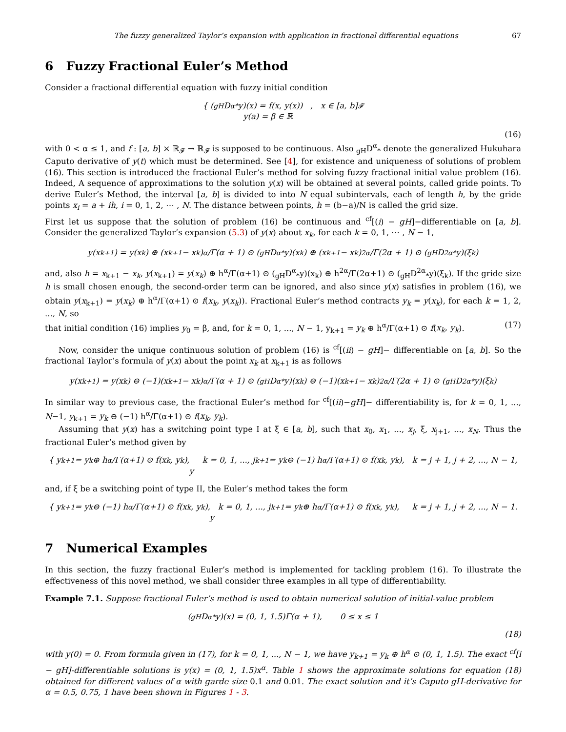The fuzzy generalized Taylor’s expansion with application in fractional differential equations 67
6 Fuzzy Fractional Euler’s Method
Consider a fractional differential equation with fuzzy initial condition
{ (<sub>gH</sub>D<sup>α</sup><sub>*</sub>y)(x) = f(x, y(x)) , x ∈ [a, b]
y(a) = β ∈ ℝ<sub>𝓕</sub>
(16)
with 0 < α ≤ 1, and f : [a, b] × ℝ<sub>𝓕</sub> → ℝ<sub>𝓕</sub> is supposed to be continuous. Also <sub>gH</sub>D<sup>α</sup><sub>*</sub> denote the generalized Hukuhara Caputo derivative of y(t) which must be determined. See [4], for existence and uniqueness of solutions of problem (16). This section is introduced the fractional Euler’s method for solving fuzzy fractional initial value problem (16). Indeed, A sequence of approximations to the solution y(x) will be obtained at several points, called gride points. To derive Euler’s Method, the interval [a, b] is divided to into N equal subintervals, each of length h, by the gride points x<sub>i</sub> = a + ih, i = 0, 1, 2, ⋯ , N. The distance between points, h = (b−a)/N is called the grid size.
First let us suppose that the solution of problem (16) be continuous and <sup>cf</sup>[(i) − gH]−differentiable on [a, b]. Consider the generalized Taylor’s expansion (5.3) of y(x) about x<sub>k</sub>, for each k = 0, 1, ⋯ , N − 1,
y(x<sub>k+1</sub>) = y(x<sub>k</sub>) ⊕ (x<sub>k+1</sub> − x<sub>k</sub>)<sup>α</sup>/Γ(α + 1) ⊙ (<sub>gH</sub>D<sup>α</sup><sub>*</sub>y)(x<sub>k</sub>) ⊕ (x<sub>k+1</sub> − x<sub>k</sub>)<sup>2α</sup>/Γ(2α + 1) ⊙ (<sub>gH</sub>D<sup>2α</sup><sub>*</sub>y)(ξ<sub>k</sub>)
and, also h = x<sub>k+1</sub> − x<sub>k</sub>, y(x<sub>k+1</sub>) = y(x<sub>k</sub>) ⊕ h<sup>α</sup>/Γ(α+1) ⊙ (<sub>gH</sub>D<sup>α</sup><sub>*</sub>y)(x<sub>k</sub>) ⊕ h<sup>2α</sup>/Γ(2α+1) ⊙ (<sub>gH</sub>D<sup>2α</sup><sub>*</sub>y)(ξ<sub>k</sub>). If the gride size h is small chosen enough, the second-order term can be ignored, and also since y(x) satisfies in problem (16), we obtain y(x<sub>k+1</sub>) = y(x<sub>k</sub>) ⊕ h<sup>α</sup>/Γ(α+1) ⊙ f(x<sub>k</sub>, y(x<sub>k</sub>)). Fractional Euler’s method contracts y<sub>k</sub> = y(x<sub>k</sub>), for each k = 1, 2, ..., N, so
that initial condition (16) implies y<sub>0</sub> = β, and, for k = 0, 1, ..., N − 1, y<sub>k+1</sub> = y<sub>k</sub> ⊕ h<sup>α</sup>/Γ(α+1) ⊙ f(x<sub>k</sub>, y<sub>k</sub>). (17)
Now, consider the unique continuous solution of problem (16) is <sup>cf</sup>[(ii) − gH]− differentiable on [a, b]. So the fractional Taylor’s formula of y(x) about the point x<sub>k</sub> at x<sub>k+1</sub> is as follows
y(x<sub>k+1</sub>) = y(x<sub>k</sub>) ⊖ (−1)(x<sub>k+1</sub> − x<sub>k</sub>)<sup>α</sup>/Γ(α + 1) ⊙ (<sub>gH</sub>D<sup>α</sup><sub>*</sub>y)(x<sub>k</sub>) ⊖ (−1)(x<sub>k+1</sub> − x<sub>k</sub>)<sup>2α</sup>/Γ(2α + 1) ⊙ (<sub>gH</sub>D<sup>2α</sup><sub>*</sub>y)(ξ<sub>k</sub>)
In similar way to previous case, the fractional Euler’s method for <sup>cf</sup>[(ii)−gH]− differentiability is, for k = 0, 1, ..., N−1, y<sub>k+1</sub> = y<sub>k</sub> ⊖ (−1) h<sup>α</sup>/Γ(α+1) ⊙ f(x<sub>k</sub>, y<sub>k</sub>).
Assuming that y(x) has a switching point type I at ξ ∈ [a, b], such that x<sub>0</sub>, x<sub>1</sub>, ..., x<sub>j</sub>, ξ, x<sub>j+1</sub>, ..., x<sub>N</sub>. Thus the fractional Euler’s method given by
{ y<sub>k+1</sub> = y<sub>k</sub> ⊕ h<sup>α</sup>/Γ(α+1) ⊙ f(x<sub>k</sub>, y<sub>k</sub>), k = 0, 1, ..., j
y<sub>k+1</sub> = y<sub>k</sub> ⊖ (−1) h<sup>α</sup>/Γ(α+1) ⊙ f(x<sub>k</sub>, y<sub>k</sub>), k = j + 1, j + 2, ..., N − 1,
and, if ξ be a switching point of type II, the Euler’s method takes the form
{ y<sub>k+1</sub> = y<sub>k</sub> ⊖ (−1) h<sup>α</sup>/Γ(α+1) ⊙ f(x<sub>k</sub>, y<sub>k</sub>), k = 0, 1, ..., j
y<sub>k+1</sub> = y<sub>k</sub> ⊕ h<sup>α</sup>/Γ(α+1) ⊙ f(x<sub>k</sub>, y<sub>k</sub>), k = j + 1, j + 2, ..., N − 1.
7 Numerical Examples
In this section, the fuzzy fractional Euler’s method is implemented for tackling problem (16). To illustrate the effectiveness of this novel method, we shall consider three examples in all type of differentiability.
Example 7.1. Suppose fractional Euler’s method is used to obtain numerical solution of initial-value problem
(<sub>gH</sub>D<sup>α</sup><sub>*</sub>y)(x) = (0, 1, 1.5)Γ(α + 1), 0 ≤ x ≤ 1
(18)
with y(0) = 0. From formula given in (17), for k = 0, 1, ..., N − 1, we have y<sub>k+1</sub> = y<sub>k</sub> ⊕ h<sup>α</sup> ⊙ (0, 1, 1.5). The exact <sup>cf</sup>[i − gH]-differentiable solutions is y(x) = (0, 1, 1.5)x<sup>α</sup>. Table 1 shows the approximate solutions for equation (18) obtained for different values of α with garde size 0.1 and 0.01. The exact solution and it’s Caputo gH-derivative for α = 0.5, 0.75, 1 have been shown in Figures 1 - 3.